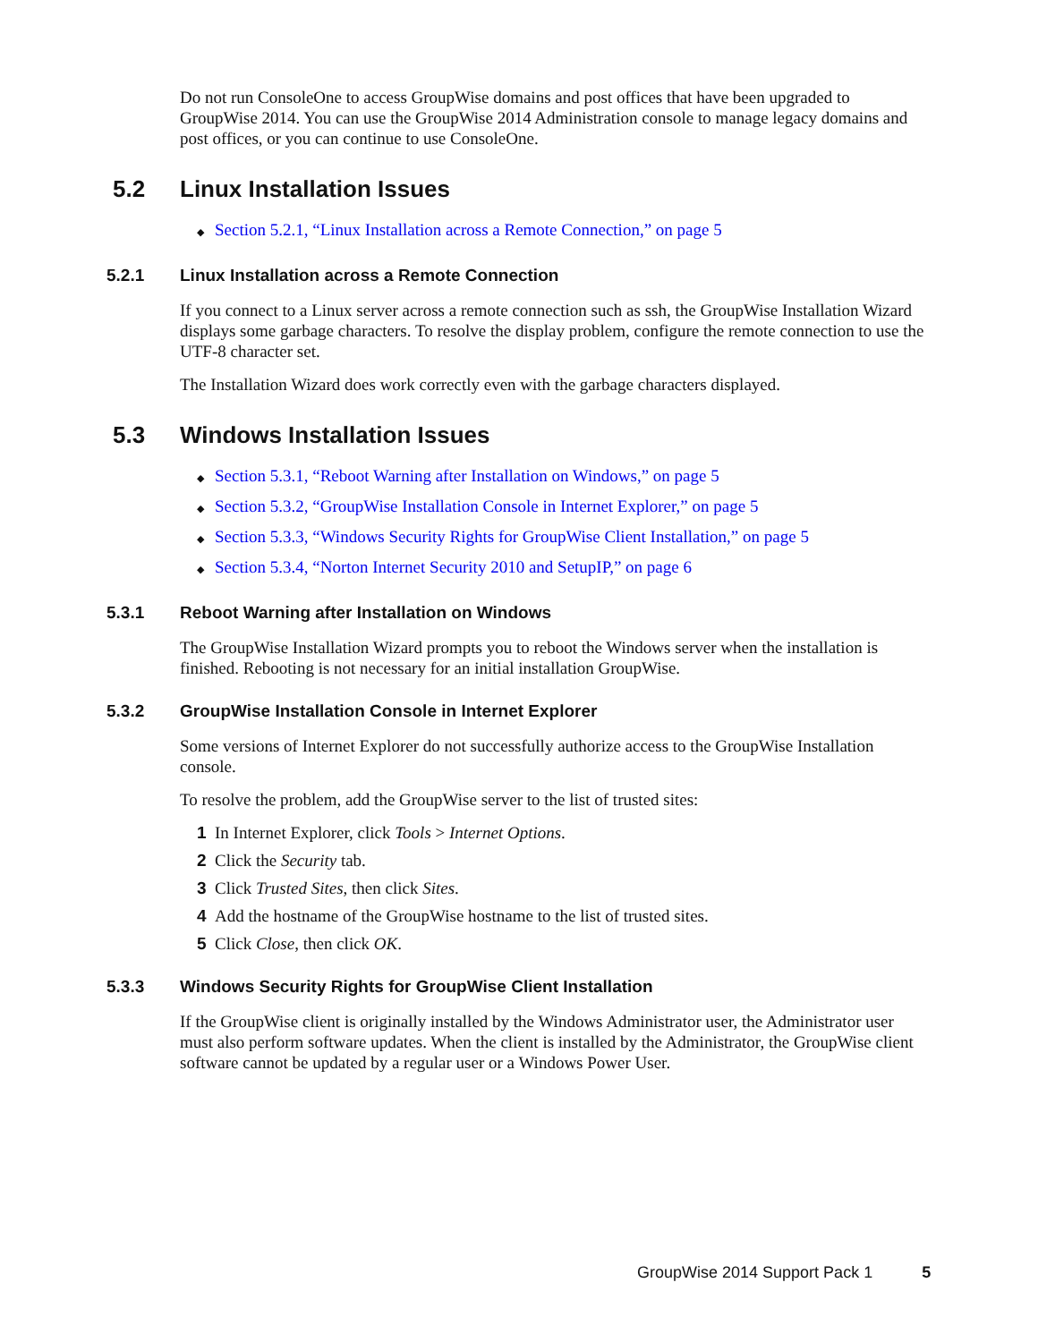Do not run ConsoleOne to access GroupWise domains and post offices that have been upgraded to GroupWise 2014. You can use the GroupWise 2014 Administration console to manage legacy domains and post offices, or you can continue to use ConsoleOne.
5.2 Linux Installation Issues
◆ Section 5.2.1, “Linux Installation across a Remote Connection,” on page 5
5.2.1 Linux Installation across a Remote Connection
If you connect to a Linux server across a remote connection such as ssh, the GroupWise Installation Wizard displays some garbage characters. To resolve the display problem, configure the remote connection to use the UTF-8 character set.
The Installation Wizard does work correctly even with the garbage characters displayed.
5.3 Windows Installation Issues
◆ Section 5.3.1, “Reboot Warning after Installation on Windows,” on page 5
◆ Section 5.3.2, “GroupWise Installation Console in Internet Explorer,” on page 5
◆ Section 5.3.3, “Windows Security Rights for GroupWise Client Installation,” on page 5
◆ Section 5.3.4, “Norton Internet Security 2010 and SetupIP,” on page 6
5.3.1 Reboot Warning after Installation on Windows
The GroupWise Installation Wizard prompts you to reboot the Windows server when the installation is finished. Rebooting is not necessary for an initial installation GroupWise.
5.3.2 GroupWise Installation Console in Internet Explorer
Some versions of Internet Explorer do not successfully authorize access to the GroupWise Installation console.
To resolve the problem, add the GroupWise server to the list of trusted sites:
1 In Internet Explorer, click Tools > Internet Options.
2 Click the Security tab.
3 Click Trusted Sites, then click Sites.
4 Add the hostname of the GroupWise hostname to the list of trusted sites.
5 Click Close, then click OK.
5.3.3 Windows Security Rights for GroupWise Client Installation
If the GroupWise client is originally installed by the Windows Administrator user, the Administrator user must also perform software updates. When the client is installed by the Administrator, the GroupWise client software cannot be updated by a regular user or a Windows Power User.
GroupWise 2014 Support Pack 1 5